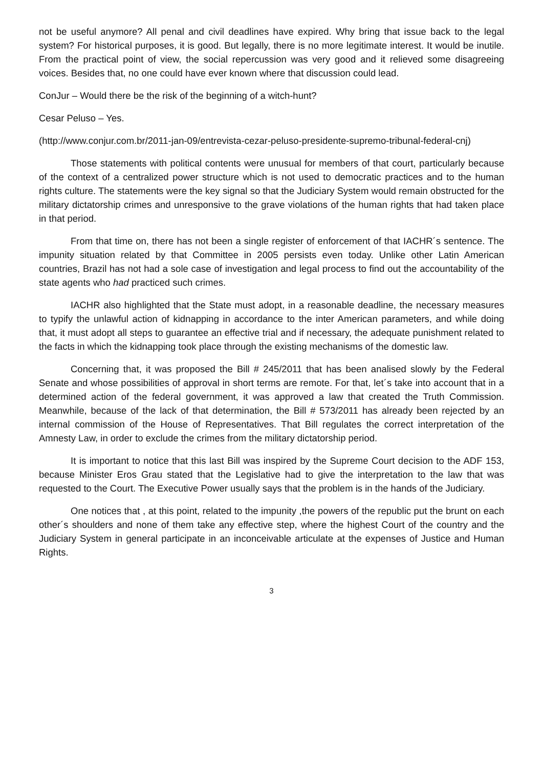not be useful anymore? All penal and civil deadlines have expired. Why bring that issue back to the legal system? For historical purposes, it is good. But legally, there is no more legitimate interest. It would be inutile. From the practical point of view, the social repercussion was very good and it relieved some disagreeing voices. Besides that, no one could have ever known where that discussion could lead.
ConJur – Would there be the risk of the beginning of a witch-hunt?
Cesar Peluso – Yes.
(http://www.conjur.com.br/2011-jan-09/entrevista-cezar-peluso-presidente-supremo-tribunal-federal-cnj)
Those statements with political contents were unusual for members of that court, particularly because of the context of a centralized power structure which is not used to democratic practices and to the human rights culture. The statements were the key signal so that the Judiciary System would remain obstructed for the military dictatorship crimes and unresponsive to the grave violations of the human rights that had taken place in that period.
From that time on, there has not been a single register of enforcement of that IACHR´s sentence. The impunity situation related by that Committee in 2005 persists even today. Unlike other Latin American countries, Brazil has not had a sole case of investigation and legal process to find out the accountability of the state agents who had practiced such crimes.
IACHR also highlighted that the State must adopt, in a reasonable deadline, the necessary measures to typify the unlawful action of kidnapping in accordance to the inter American parameters, and while doing that, it must adopt all steps to guarantee an effective trial and if necessary, the adequate punishment related to the facts in which the kidnapping took place through the existing mechanisms of the domestic law.
Concerning that, it was proposed the Bill # 245/2011 that has been analised slowly by the Federal Senate and whose possibilities of approval in short terms are remote. For that, let´s take into account that in a determined action of the federal government, it was approved a law that created the Truth Commission. Meanwhile, because of the lack of that determination, the Bill # 573/2011 has already been rejected by an internal commission of the House of Representatives. That Bill regulates the correct interpretation of the Amnesty Law, in order to exclude the crimes from the military dictatorship period.
It is important to notice that this last Bill was inspired by the Supreme Court decision to the ADF 153, because Minister Eros Grau stated that the Legislative had to give the interpretation to the law that was requested to the Court. The Executive Power usually says that the problem is in the hands of the Judiciary.
One notices that , at this point, related to the impunity ,the powers of the republic put the brunt on each other´s shoulders and none of them take any effective step, where the highest Court of the country and the Judiciary System in general participate in an inconceivable articulate at the expenses of Justice and Human Rights.
3